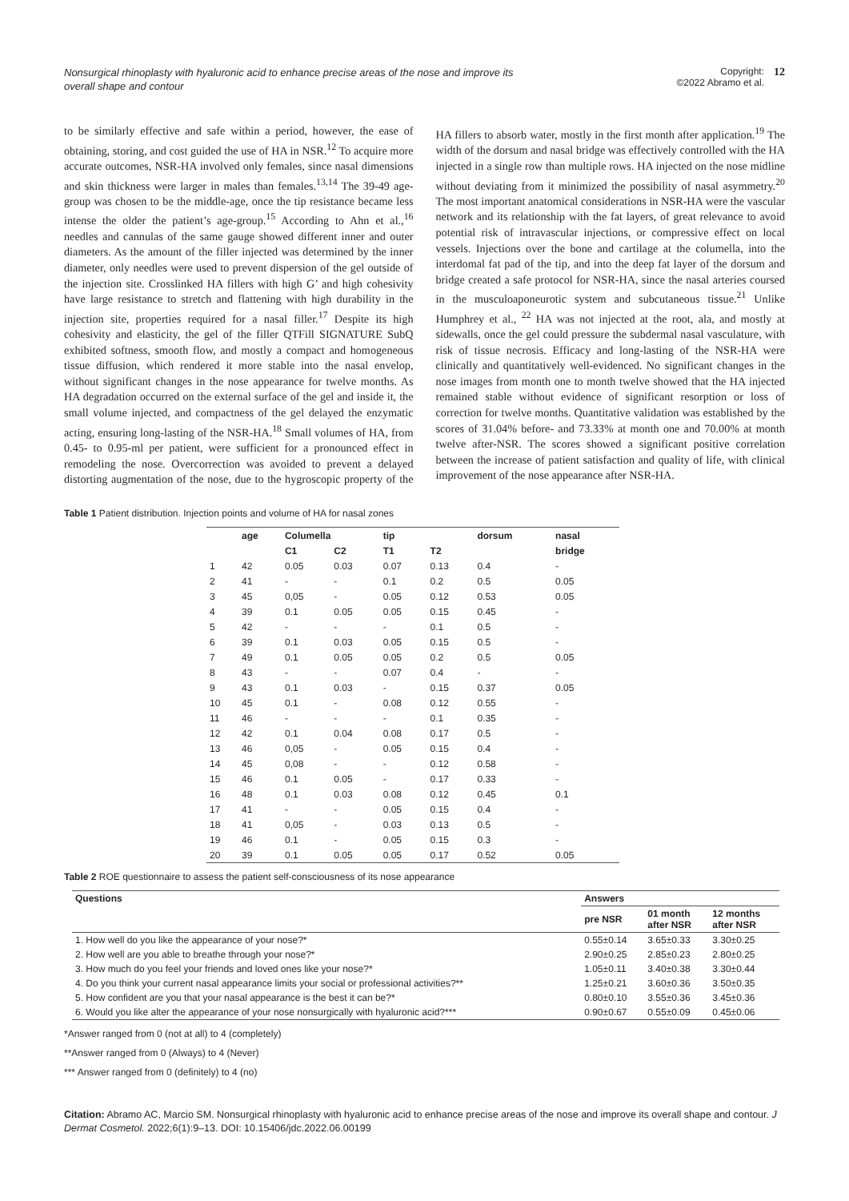Nonsurgical rhinoplasty with hyaluronic acid to enhance precise areas of the nose and improve its overall shape and contour
Copyright:
©2022 Abramo et al. 12
to be similarly effective and safe within a period, however, the ease of obtaining, storing, and cost guided the use of HA in NSR.<sup>12</sup> To acquire more accurate outcomes, NSR-HA involved only females, since nasal dimensions and skin thickness were larger in males than females.<sup>13,14</sup> The 39-49 age-group was chosen to be the middle-age, once the tip resistance became less intense the older the patient’s age-group.<sup>15</sup> According to Ahn et al.,<sup>16</sup> needles and cannulas of the same gauge showed different inner and outer diameters. As the amount of the filler injected was determined by the inner diameter, only needles were used to prevent dispersion of the gel outside of the injection site. Crosslinked HA fillers with high G’ and high cohesivity have large resistance to stretch and flattening with high durability in the injection site, properties required for a nasal filler.<sup>17</sup> Despite its high cohesivity and elasticity, the gel of the filler QTFill SIGNATURE SubQ exhibited softness, smooth flow, and mostly a compact and homogeneous tissue diffusion, which rendered it more stable into the nasal envelop, without significant changes in the nose appearance for twelve months. As HA degradation occurred on the external surface of the gel and inside it, the small volume injected, and compactness of the gel delayed the enzymatic acting, ensuring long-lasting of the NSR-HA.<sup>18</sup> Small volumes of HA, from 0.45- to 0.95-ml per patient, were sufficient for a pronounced effect in remodeling the nose. Overcorrection was avoided to prevent a delayed distorting augmentation of the nose, due to the hygroscopic property of the HA fillers to absorb water, mostly in the first month after application.<sup>19</sup> The width of the dorsum and nasal bridge was effectively controlled with the HA injected in a single row than multiple rows. HA injected on the nose midline without deviating from it minimized the possibility of nasal asymmetry.<sup>20</sup> The most important anatomical considerations in NSR-HA were the vascular network and its relationship with the fat layers, of great relevance to avoid potential risk of intravascular injections, or compressive effect on local vessels. Injections over the bone and cartilage at the columella, into the interdomal fat pad of the tip, and into the deep fat layer of the dorsum and bridge created a safe protocol for NSR-HA, since the nasal arteries coursed in the musculoaponeurotic system and subcutaneous tissue.<sup>21</sup> Unlike Humphrey et al., <sup>22</sup> HA was not injected at the root, ala, and mostly at sidewalls, once the gel could pressure the subdermal nasal vasculature, with risk of tissue necrosis. Efficacy and long-lasting of the NSR-HA were clinically and quantitatively well-evidenced. No significant changes in the nose images from month one to month twelve showed that the HA injected remained stable without evidence of significant resorption or loss of correction for twelve months. Quantitative validation was established by the scores of 31.04% before- and 73.33% at month one and 70.00% at month twelve after-NSR. The scores showed a significant positive correlation between the increase of patient satisfaction and quality of life, with clinical improvement of the nose appearance after NSR-HA.
Table 1 Patient distribution. Injection points and volume of HA for nasal zones
| | age | Columella | | tip | | dorsum | nasal |
| --- | --- | --- | --- | --- | --- | --- | --- |
| | | C1 | C2 | T1 | T2 | | bridge |
| 1 | 42 | 0.05 | 0.03 | 0.07 | 0.13 | 0.4 | - |
| 2 | 41 | - | - | 0.1 | 0.2 | 0.5 | 0.05 |
| 3 | 45 | 0,05 | - | 0.05 | 0.12 | 0.53 | 0.05 |
| 4 | 39 | 0.1 | 0.05 | 0.05 | 0.15 | 0.45 | - |
| 5 | 42 | - | - | - | 0.1 | 0.5 | - |
| 6 | 39 | 0.1 | 0.03 | 0.05 | 0.15 | 0.5 | - |
| 7 | 49 | 0.1 | 0.05 | 0.05 | 0.2 | 0.5 | 0.05 |
| 8 | 43 | - | - | 0.07 | 0.4 | - | - |
| 9 | 43 | 0.1 | 0.03 | - | 0.15 | 0.37 | 0.05 |
| 10 | 45 | 0.1 | - | 0.08 | 0.12 | 0.55 | - |
| 11 | 46 | - | - | - | 0.1 | 0.35 | - |
| 12 | 42 | 0.1 | 0.04 | 0.08 | 0.17 | 0.5 | - |
| 13 | 46 | 0,05 | - | 0.05 | 0.15 | 0.4 | - |
| 14 | 45 | 0,08 | - | - | 0.12 | 0.58 | - |
| 15 | 46 | 0.1 | 0.05 | - | 0.17 | 0.33 | - |
| 16 | 48 | 0.1 | 0.03 | 0.08 | 0.12 | 0.45 | 0.1 |
| 17 | 41 | - | - | 0.05 | 0.15 | 0.4 | - |
| 18 | 41 | 0,05 | - | 0.03 | 0.13 | 0.5 | - |
| 19 | 46 | 0.1 | - | 0.05 | 0.15 | 0.3 | - |
| 20 | 39 | 0.1 | 0.05 | 0.05 | 0.17 | 0.52 | 0.05 |
Table 2 ROE questionnaire to assess the patient self-consciousness of its nose appearance
| Questions | Answers | | |
| --- | --- | --- | --- |
| | pre NSR | 01 month after NSR | 12 months after NSR |
| 1. How well do you like the appearance of your nose?* | 0.55±0.14 | 3.65±0.33 | 3.30±0.25 |
| 2. How well are you able to breathe through your nose?* | 2.90±0.25 | 2.85±0.23 | 2.80±0.25 |
| 3. How much do you feel your friends and loved ones like your nose?* | 1.05±0.11 | 3.40±0.38 | 3.30±0.44 |
| 4. Do you think your current nasal appearance limits your social or professional activities?** | 1.25±0.21 | 3.60±0.36 | 3.50±0.35 |
| 5. How confident are you that your nasal appearance is the best it can be?* | 0.80±0.10 | 3.55±0.36 | 3.45±0.36 |
| 6. Would you like alter the appearance of your nose nonsurgically with hyaluronic acid?*** | 0.90±0.67 | 0.55±0.09 | 0.45±0.06 |
*Answer ranged from 0 (not at all) to 4 (completely)
**Answer ranged from 0 (Always) to 4 (Never)
*** Answer ranged from 0 (definitely) to 4 (no)
Citation: Abramo AC, Marcio SM. Nonsurgical rhinoplasty with hyaluronic acid to enhance precise areas of the nose and improve its overall shape and contour. J Dermat Cosmetol. 2022;6(1):9‒13. DOI: 10.15406/jdc.2022.06.00199